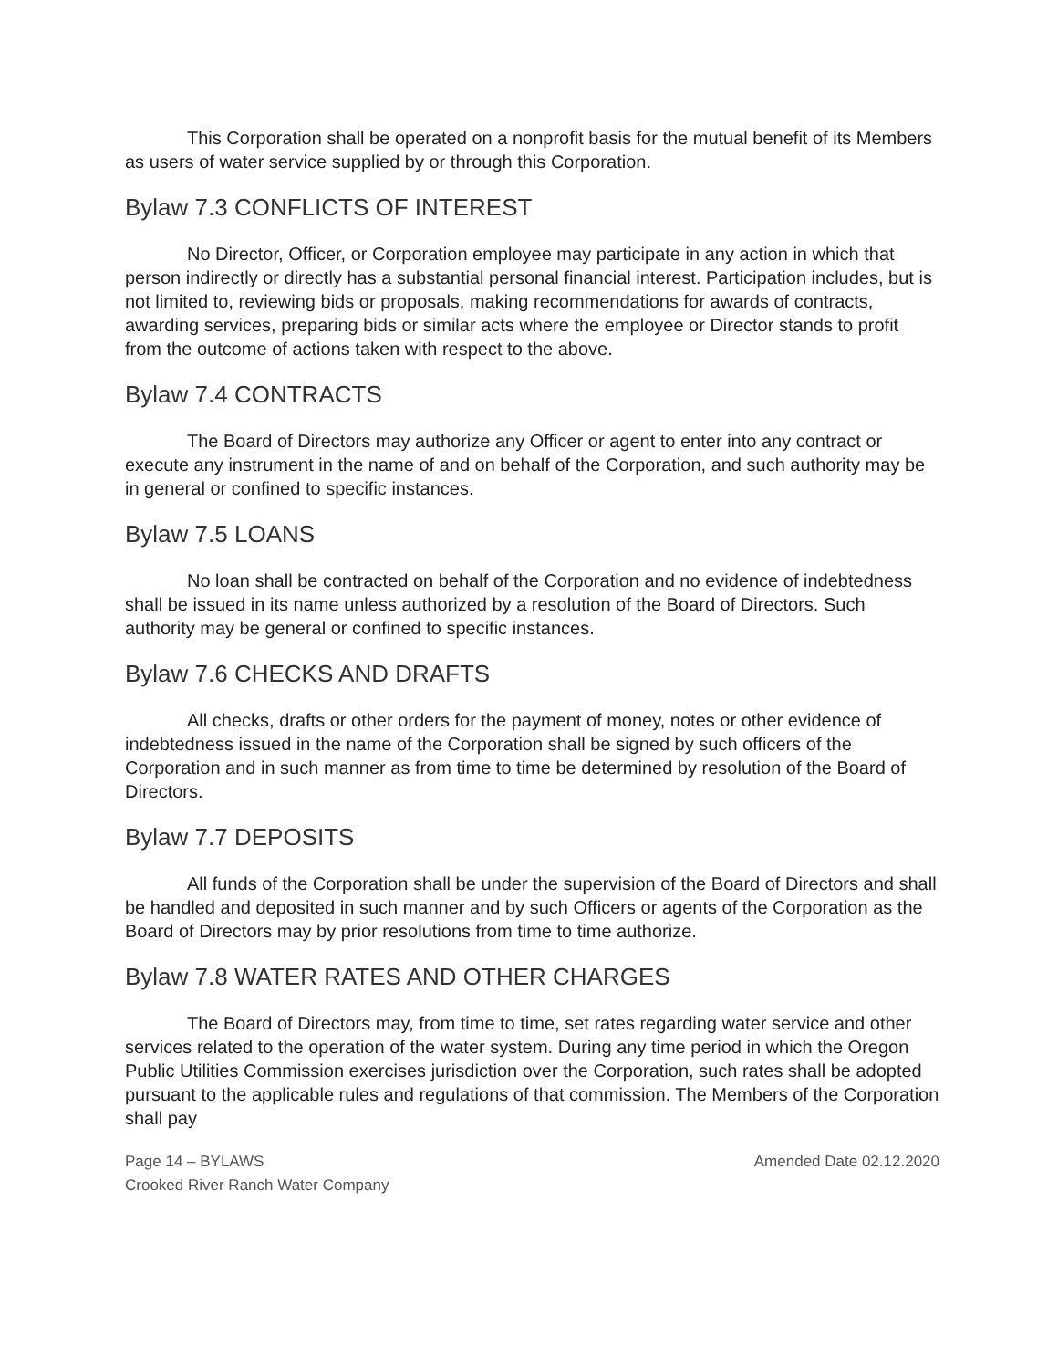This Corporation shall be operated on a nonprofit basis for the mutual benefit of its Members as users of water service supplied by or through this Corporation.
Bylaw 7.3 CONFLICTS OF INTEREST
No Director, Officer, or Corporation employee may participate in any action in which that person indirectly or directly has a substantial personal financial interest. Participation includes, but is not limited to, reviewing bids or proposals, making recommendations for awards of contracts, awarding services, preparing bids or similar acts where the employee or Director stands to profit from the outcome of actions taken with respect to the above.
Bylaw 7.4 CONTRACTS
The Board of Directors may authorize any Officer or agent to enter into any contract or execute any instrument in the name of and on behalf of the Corporation, and such authority may be in general or confined to specific instances.
Bylaw 7.5 LOANS
No loan shall be contracted on behalf of the Corporation and no evidence of indebtedness shall be issued in its name unless authorized by a resolution of the Board of Directors. Such authority may be general or confined to specific instances.
Bylaw 7.6 CHECKS AND DRAFTS
All checks, drafts or other orders for the payment of money, notes or other evidence of indebtedness issued in the name of the Corporation shall be signed by such officers of the Corporation and in such manner as from time to time be determined by resolution of the Board of Directors.
Bylaw 7.7 DEPOSITS
All funds of the Corporation shall be under the supervision of the Board of Directors and shall be handled and deposited in such manner and by such Officers or agents of the Corporation as the Board of Directors may by prior resolutions from time to time authorize.
Bylaw 7.8 WATER RATES AND OTHER CHARGES
The Board of Directors may, from time to time, set rates regarding water service and other services related to the operation of the water system. During any time period in which the Oregon Public Utilities Commission exercises jurisdiction over the Corporation, such rates shall be adopted pursuant to the applicable rules and regulations of that commission. The Members of the Corporation shall pay
Page 14 – BYLAWS
Crooked River Ranch Water Company
Amended Date 02.12.2020